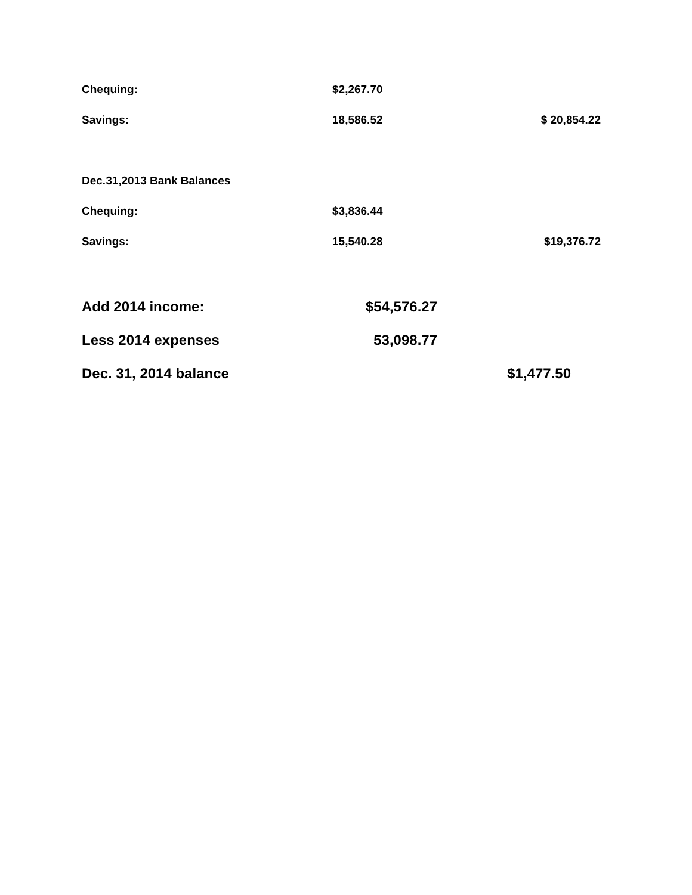| Chequing: | $2,267.70 | |
| Savings: | 18,586.52 | $ 20,854.22 |
| Dec.31,2013 Bank Balances | | |
| Chequing: | $3,836.44 | |
| Savings: | 15,540.28 | $19,376.72 |
| Add 2014 income: | $54,576.27 | |
| Less 2014 expenses | 53,098.77 | |
| Dec. 31, 2014 balance | | $1,477.50 |